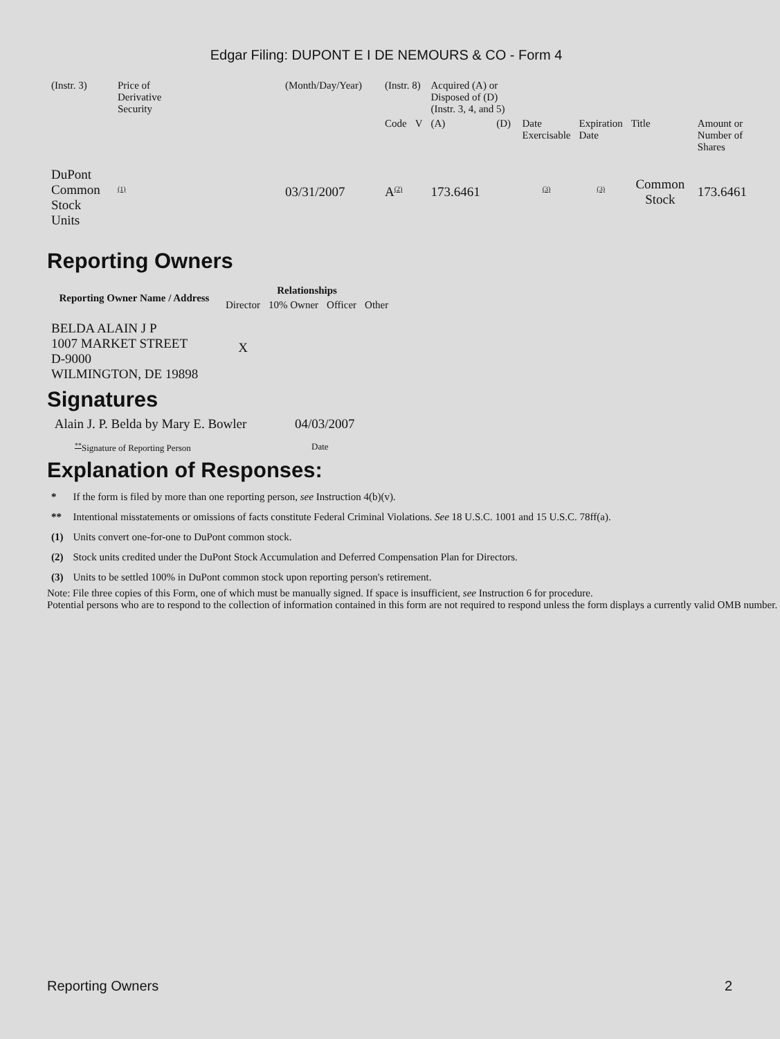Edgar Filing: DUPONT E I DE NEMOURS & CO - Form 4
| (Instr. 3) | Price of Derivative Security | (Month/Day/Year) | (Instr. 8) | | Acquired (A) or Disposed of (D) (Instr. 3, 4, and 5) | | | | | |
| | | | Code | V | (A) | (D) | Date Exercisable | Expiration Date | Title | Amount or Number of Shares |
| DuPont Common Stock Units | <sup>(1)</sup> | 03/31/2007 | A<sup>(2)</sup> | | 173.6461 | | <sup>(3)</sup> | <sup>(3)</sup> | Common Stock | 173.6461 |
Reporting Owners
| Reporting Owner Name / Address | Relationships | | | |
| --- | --- | --- | --- | --- |
| | Director | 10% Owner | Officer | Other |
| BELDA ALAIN J P 1007 MARKET STREET D-9000 WILMINGTON, DE 19898 | X | | | |
Signatures
| Alain J. P. Belda by Mary E. Bowler | 04/03/2007 |
| <sup>**</sup> Signature of Reporting Person | Date |
Explanation of Responses:
| * | If the form is filed by more than one reporting person, see Instruction 4(b)(v). |
| ** | Intentional misstatements or omissions of facts constitute Federal Criminal Violations. See 18 U.S.C. 1001 and 15 U.S.C. 78ff(a). |
| (1) | Units convert one-for-one to DuPont common stock. |
| (2) | Stock units credited under the DuPont Stock Accumulation and Deferred Compensation Plan for Directors. |
| (3) | Units to be settled 100% in DuPont common stock upon reporting person's retirement. |
Note: File three copies of this Form, one of which must be manually signed. If space is insufficient, see Instruction 6 for procedure.
Potential persons who are to respond to the collection of information contained in this form are not required to respond unless the form displays a currently valid OMB number.
Reporting Owners 2